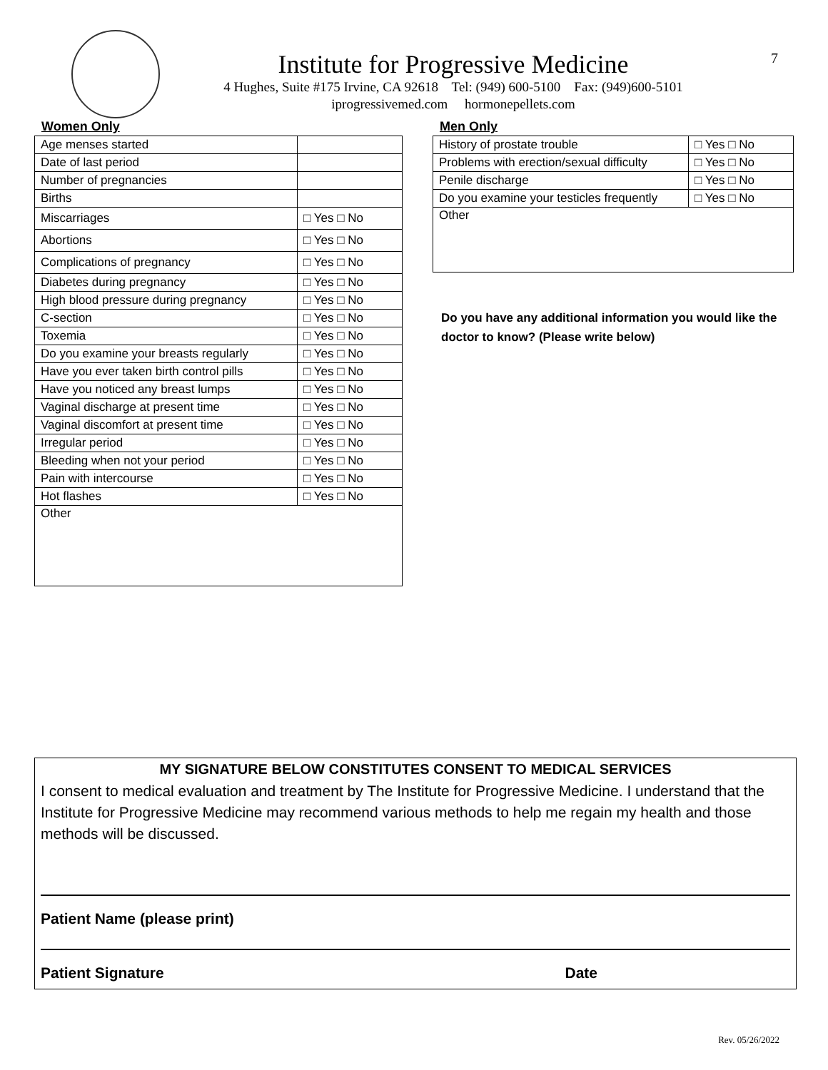Institute for Progressive Medicine
4 Hughes, Suite #175 Irvine, CA 92618 Tel: (949) 600-5100 Fax: (949)600-5101
iprogressivemed.com hormonepellets.com
7
Women Only
| Age menses started | |
| Date of last period | |
| Number of pregnancies | |
| Births | |
| Miscarriages | □ Yes □ No |
| Abortions | □ Yes □ No |
| Complications of pregnancy | □ Yes □ No |
| Diabetes during pregnancy | □ Yes □ No |
| High blood pressure during pregnancy | □ Yes □ No |
| C-section | □ Yes □ No |
| Toxemia | □ Yes □ No |
| Do you examine your breasts regularly | □ Yes □ No |
| Have you ever taken birth control pills | □ Yes □ No |
| Have you noticed any breast lumps | □ Yes □ No |
| Vaginal discharge at present time | □ Yes □ No |
| Vaginal discomfort at present time | □ Yes □ No |
| Irregular period | □ Yes □ No |
| Bleeding when not your period | □ Yes □ No |
| Pain with intercourse | □ Yes □ No |
| Hot flashes | □ Yes □ No |
| Other | |
Men Only
| History of prostate trouble | □ Yes □ No |
| Problems with erection/sexual difficulty | □ Yes □ No |
| Penile discharge | □ Yes □ No |
| Do you examine your testicles frequently | □ Yes □ No |
| Other | |
Do you have any additional information you would like the doctor to know? (Please write below)
MY SIGNATURE BELOW CONSTITUTES CONSENT TO MEDICAL SERVICES
I consent to medical evaluation and treatment by The Institute for Progressive Medicine. I understand that the Institute for Progressive Medicine may recommend various methods to help me regain my health and those methods will be discussed.
Patient Name (please print)
Patient Signature Date
Rev. 05/26/2022